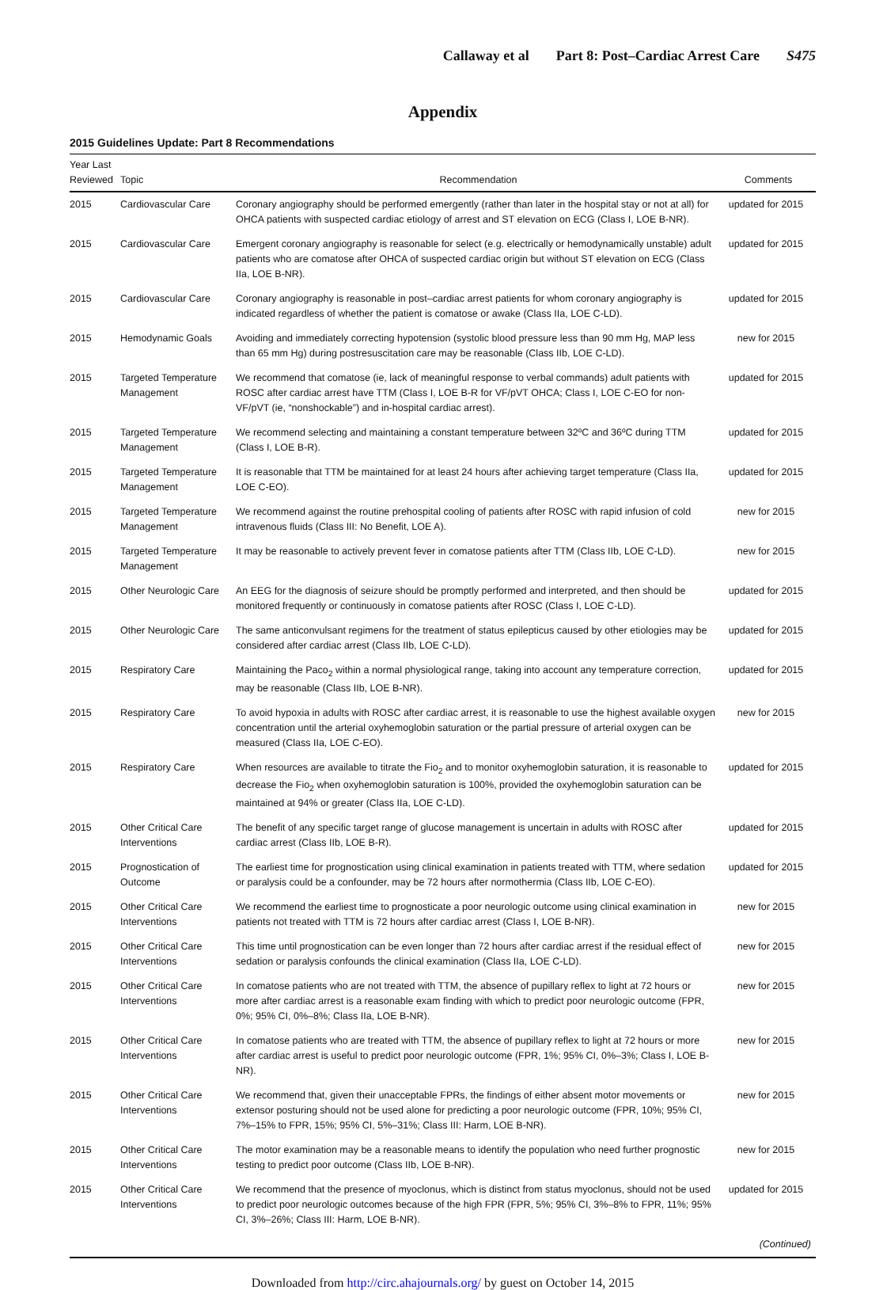Callaway et al Part 8: Post–Cardiac Arrest Care S475
Appendix
2015 Guidelines Update: Part 8 Recommendations
| Year Last Reviewed | Topic | Recommendation | Comments |
| --- | --- | --- | --- |
| 2015 | Cardiovascular Care | Coronary angiography should be performed emergently (rather than later in the hospital stay or not at all) for OHCA patients with suspected cardiac etiology of arrest and ST elevation on ECG (Class I, LOE B-NR). | updated for 2015 |
| 2015 | Cardiovascular Care | Emergent coronary angiography is reasonable for select (e.g. electrically or hemodynamically unstable) adult patients who are comatose after OHCA of suspected cardiac origin but without ST elevation on ECG (Class IIa, LOE B-NR). | updated for 2015 |
| 2015 | Cardiovascular Care | Coronary angiography is reasonable in post–cardiac arrest patients for whom coronary angiography is indicated regardless of whether the patient is comatose or awake (Class IIa, LOE C-LD). | updated for 2015 |
| 2015 | Hemodynamic Goals | Avoiding and immediately correcting hypotension (systolic blood pressure less than 90 mm Hg, MAP less than 65 mm Hg) during postresuscitation care may be reasonable (Class IIb, LOE C-LD). | new for 2015 |
| 2015 | Targeted Temperature Management | We recommend that comatose (ie, lack of meaningful response to verbal commands) adult patients with ROSC after cardiac arrest have TTM (Class I, LOE B-R for VF/pVT OHCA; Class I, LOE C-EO for non-VF/pVT (ie, “nonshockable”) and in-hospital cardiac arrest). | updated for 2015 |
| 2015 | Targeted Temperature Management | We recommend selecting and maintaining a constant temperature between 32ºC and 36ºC during TTM (Class I, LOE B-R). | updated for 2015 |
| 2015 | Targeted Temperature Management | It is reasonable that TTM be maintained for at least 24 hours after achieving target temperature (Class IIa, LOE C-EO). | updated for 2015 |
| 2015 | Targeted Temperature Management | We recommend against the routine prehospital cooling of patients after ROSC with rapid infusion of cold intravenous fluids (Class III: No Benefit, LOE A). | new for 2015 |
| 2015 | Targeted Temperature Management | It may be reasonable to actively prevent fever in comatose patients after TTM (Class IIb, LOE C-LD). | new for 2015 |
| 2015 | Other Neurologic Care | An EEG for the diagnosis of seizure should be promptly performed and interpreted, and then should be monitored frequently or continuously in comatose patients after ROSC (Class I, LOE C-LD). | updated for 2015 |
| 2015 | Other Neurologic Care | The same anticonvulsant regimens for the treatment of status epilepticus caused by other etiologies may be considered after cardiac arrest (Class IIb, LOE C-LD). | updated for 2015 |
| 2015 | Respiratory Care | Maintaining the Paco<sub>2</sub> within a normal physiological range, taking into account any temperature correction, may be reasonable (Class IIb, LOE B-NR). | updated for 2015 |
| 2015 | Respiratory Care | To avoid hypoxia in adults with ROSC after cardiac arrest, it is reasonable to use the highest available oxygen concentration until the arterial oxyhemoglobin saturation or the partial pressure of arterial oxygen can be measured (Class IIa, LOE C-EO). | new for 2015 |
| 2015 | Respiratory Care | When resources are available to titrate the Fio<sub>2</sub> and to monitor oxyhemoglobin saturation, it is reasonable to decrease the Fio<sub>2</sub> when oxyhemoglobin saturation is 100%, provided the oxyhemoglobin saturation can be maintained at 94% or greater (Class IIa, LOE C-LD). | updated for 2015 |
| 2015 | Other Critical Care Interventions | The benefit of any specific target range of glucose management is uncertain in adults with ROSC after cardiac arrest (Class IIb, LOE B-R). | updated for 2015 |
| 2015 | Prognostication of Outcome | The earliest time for prognostication using clinical examination in patients treated with TTM, where sedation or paralysis could be a confounder, may be 72 hours after normothermia (Class IIb, LOE C-EO). | updated for 2015 |
| 2015 | Other Critical Care Interventions | We recommend the earliest time to prognosticate a poor neurologic outcome using clinical examination in patients not treated with TTM is 72 hours after cardiac arrest (Class I, LOE B-NR). | new for 2015 |
| 2015 | Other Critical Care Interventions | This time until prognostication can be even longer than 72 hours after cardiac arrest if the residual effect of sedation or paralysis confounds the clinical examination (Class IIa, LOE C-LD). | new for 2015 |
| 2015 | Other Critical Care Interventions | In comatose patients who are not treated with TTM, the absence of pupillary reflex to light at 72 hours or more after cardiac arrest is a reasonable exam finding with which to predict poor neurologic outcome (FPR, 0%; 95% CI, 0%–8%; Class IIa, LOE B-NR). | new for 2015 |
| 2015 | Other Critical Care Interventions | In comatose patients who are treated with TTM, the absence of pupillary reflex to light at 72 hours or more after cardiac arrest is useful to predict poor neurologic outcome (FPR, 1%; 95% CI, 0%–3%; Class I, LOE B-NR). | new for 2015 |
| 2015 | Other Critical Care Interventions | We recommend that, given their unacceptable FPRs, the findings of either absent motor movements or extensor posturing should not be used alone for predicting a poor neurologic outcome (FPR, 10%; 95% CI, 7%–15% to FPR, 15%; 95% CI, 5%–31%; Class III: Harm, LOE B-NR). | new for 2015 |
| 2015 | Other Critical Care Interventions | The motor examination may be a reasonable means to identify the population who need further prognostic testing to predict poor outcome (Class IIb, LOE B-NR). | new for 2015 |
| 2015 | Other Critical Care Interventions | We recommend that the presence of myoclonus, which is distinct from status myoclonus, should not be used to predict poor neurologic outcomes because of the high FPR (FPR, 5%; 95% CI, 3%–8% to FPR, 11%; 95% CI, 3%–26%; Class III: Harm, LOE B-NR). | updated for 2015 |
| (Continued) | | | |
Downloaded from http://circ.ahajournals.org/ by guest on October 14, 2015